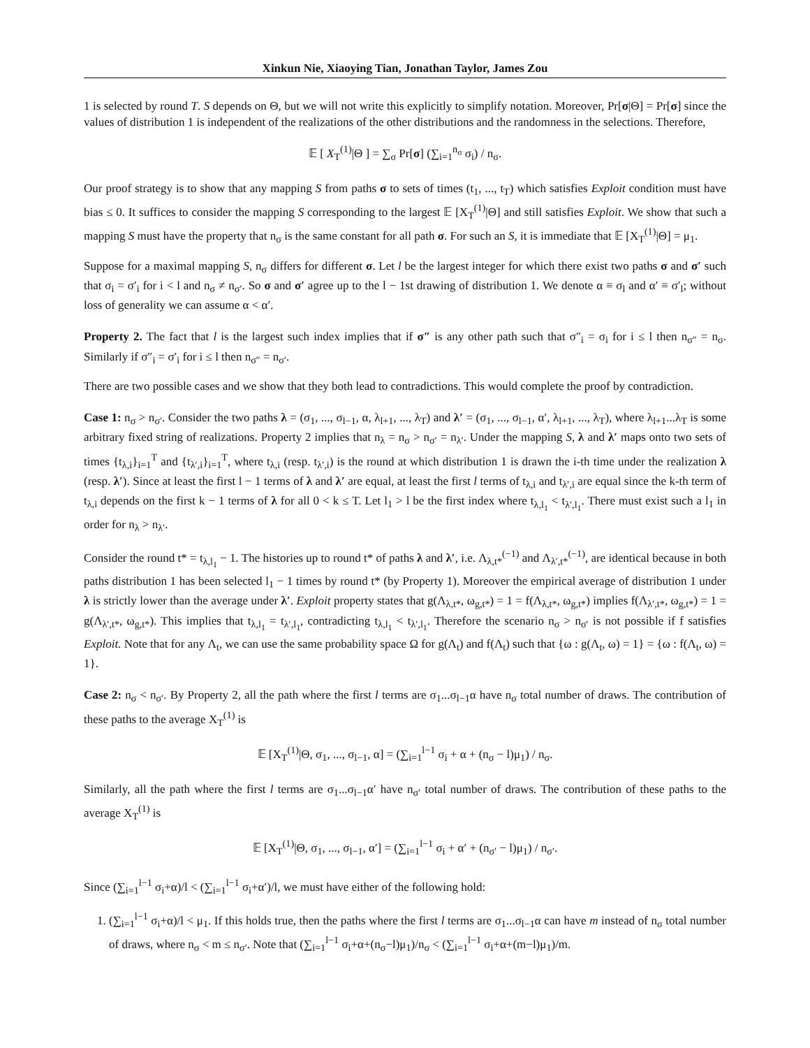Xinkun Nie, Xiaoying Tian, Jonathan Taylor, James Zou
1 is selected by round T. S depends on Θ, but we will not write this explicitly to simplify notation. Moreover, Pr[σ|Θ] = Pr[σ] since the values of distribution 1 is independent of the realizations of the other distributions and the randomness in the selections. Therefore,
𝔼 [ X<sub>T</sub><sup>(1)</sup>|Θ ] = ∑<sub>σ</sub> Pr[σ] (∑<sub>i=1</sub><sup>n<sub>σ</sub></sup> σ<sub>i</sub>) / n<sub>σ</sub>.
Our proof strategy is to show that any mapping S from paths σ to sets of times (t<sub>1</sub>, ..., t<sub>T</sub>) which satisfies Exploit condition must have bias ≤ 0. It suffices to consider the mapping S corresponding to the largest 𝔼 [X<sub>T</sub><sup>(1)</sup>|Θ] and still satisfies Exploit. We show that such a mapping S must have the property that n<sub>σ</sub> is the same constant for all path σ. For such an S, it is immediate that 𝔼 [X<sub>T</sub><sup>(1)</sup>|Θ] = μ<sub>1</sub>.
Suppose for a maximal mapping S, n<sub>σ</sub> differs for different σ. Let l be the largest integer for which there exist two paths σ and σ′ such that σ<sub>i</sub> = σ′<sub>i</sub> for i < l and n<sub>σ</sub> ≠ n<sub>σ′</sub>. So σ and σ′ agree up to the l − 1st drawing of distribution 1. We denote α ≡ σ<sub>l</sub> and α′ ≡ σ′<sub>l</sub>; without loss of generality we can assume α < α′.
Property 2. The fact that l is the largest such index implies that if σ″ is any other path such that σ″<sub>i</sub> = σ<sub>i</sub> for i ≤ l then n<sub>σ″</sub> = n<sub>σ</sub>. Similarly if σ″<sub>i</sub> = σ′<sub>i</sub> for i ≤ l then n<sub>σ″</sub> = n<sub>σ′</sub>.
There are two possible cases and we show that they both lead to contradictions. This would complete the proof by contradiction.
Case 1: n<sub>σ</sub> > n<sub>σ′</sub>. Consider the two paths λ = (σ<sub>1</sub>, ..., σ<sub>l−1</sub>, α, λ<sub>l+1</sub>, ..., λ<sub>T</sub>) and λ′ = (σ<sub>1</sub>, ..., σ<sub>l−1</sub>, α′, λ<sub>l+1</sub>, ..., λ<sub>T</sub>), where λ<sub>l+1</sub>...λ<sub>T</sub> is some arbitrary fixed string of realizations. Property 2 implies that n<sub>λ</sub> = n<sub>σ</sub> > n<sub>σ′</sub> = n<sub>λ′</sub>. Under the mapping S, λ and λ′ maps onto two sets of times {t<sub>λ,i</sub>}<sub>i=1</sub><sup>T</sup> and {t<sub>λ′,i</sub>}<sub>i=1</sub><sup>T</sup>, where t<sub>λ,i</sub> (resp. t<sub>λ′,i</sub>) is the round at which distribution 1 is drawn the i-th time under the realization λ (resp. λ′). Since at least the first l − 1 terms of λ and λ′ are equal, at least the first l terms of t<sub>λ,i</sub> and t<sub>λ′,i</sub> are equal since the k-th term of t<sub>λ,i</sub> depends on the first k − 1 terms of λ for all 0 < k ≤ T. Let l<sub>1</sub> > l be the first index where t<sub>λ,l<sub>1</sub></sub> < t<sub>λ′,l<sub>1</sub></sub>. There must exist such a l<sub>1</sub> in order for n<sub>λ</sub> > n<sub>λ′</sub>.
Consider the round t* = t<sub>λ,l<sub>1</sub></sub> − 1. The histories up to round t* of paths λ and λ′, i.e. Λ<sub>λ,t*</sub><sup>(−1)</sup> and Λ<sub>λ′,t*</sub><sup>(−1)</sup>, are identical because in both paths distribution 1 has been selected l<sub>1</sub> − 1 times by round t* (by Property 1). Moreover the empirical average of distribution 1 under λ is strictly lower than the average under λ′. Exploit property states that g(Λ<sub>λ,t*</sub>, ω<sub>g,t*</sub>) = 1 = f(Λ<sub>λ,t*</sub>, ω<sub>g,t*</sub>) implies f(Λ<sub>λ′,t*</sub>, ω<sub>g,t*</sub>) = 1 = g(Λ<sub>λ′,t*</sub>, ω<sub>g,t*</sub>). This implies that t<sub>λ,l<sub>1</sub></sub> = t<sub>λ′,l<sub>1</sub></sub>, contradicting t<sub>λ,l<sub>1</sub></sub> < t<sub>λ′,l<sub>1</sub></sub>. Therefore the scenario n<sub>σ</sub> > n<sub>σ′</sub> is not possible if f satisfies Exploit. Note that for any Λ<sub>t</sub>, we can use the same probability space Ω for g(Λ<sub>t</sub>) and f(Λ<sub>t</sub>) such that {ω : g(Λ<sub>t</sub>, ω) = 1} = {ω : f(Λ<sub>t</sub>, ω) = 1}.
Case 2: n<sub>σ</sub> < n<sub>σ′</sub>. By Property 2, all the path where the first l terms are σ<sub>1</sub>...σ<sub>l−1</sub>α have n<sub>σ</sub> total number of draws. The contribution of these paths to the average X<sub>T</sub><sup>(1)</sup> is
𝔼 [X<sub>T</sub><sup>(1)</sup>|Θ, σ<sub>1</sub>, ..., σ<sub>l−1</sub>, α] = (∑<sub>i=1</sub><sup>l−1</sup> σ<sub>i</sub> + α + (n<sub>σ</sub> − l)μ<sub>1</sub>) / n<sub>σ</sub>.
Similarly, all the path where the first l terms are σ<sub>1</sub>...σ<sub>l−1</sub>α′ have n<sub>σ′</sub> total number of draws. The contribution of these paths to the average X<sub>T</sub><sup>(1)</sup> is
𝔼 [X<sub>T</sub><sup>(1)</sup>|Θ, σ<sub>1</sub>, ..., σ<sub>l−1</sub>, α′] = (∑<sub>i=1</sub><sup>l−1</sup> σ<sub>i</sub> + α′ + (n<sub>σ′</sub> − l)μ<sub>1</sub>) / n<sub>σ′</sub>.
Since (∑<sub>i=1</sub><sup>l−1</sup> σ<sub>i</sub>+α)/l < (∑<sub>i=1</sub><sup>l−1</sup> σ<sub>i</sub>+α′)/l, we must have either of the following hold:
1. (∑<sub>i=1</sub><sup>l−1</sup> σ<sub>i</sub>+α)/l < μ<sub>1</sub>. If this holds true, then the paths where the first l terms are σ<sub>1</sub>...σ<sub>l−1</sub>α can have m instead of n<sub>σ</sub> total number of draws, where n<sub>σ</sub> < m ≤ n<sub>σ′</sub>. Note that (∑<sub>i=1</sub><sup>l−1</sup> σ<sub>i</sub>+α+(n<sub>σ</sub>−l)μ<sub>1</sub>)/n<sub>σ</sub> < (∑<sub>i=1</sub><sup>l−1</sup> σ<sub>i</sub>+α+(m−l)μ<sub>1</sub>)/m.